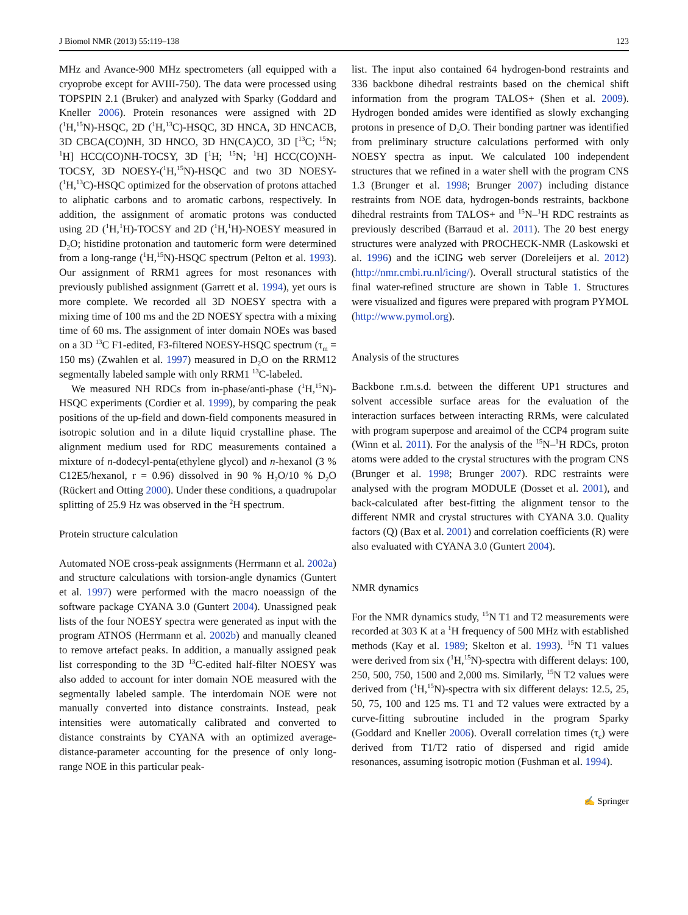J Biomol NMR (2013) 55:119–138 123
MHz and Avance-900 MHz spectrometers (all equipped with a cryoprobe except for AVIII-750). The data were processed using TOPSPIN 2.1 (Bruker) and analyzed with Sparky (Goddard and Kneller 2006). Protein resonances were assigned with 2D (<sup>1</sup>H,<sup>15</sup>N)-HSQC, 2D (<sup>1</sup>H,<sup>13</sup>C)-HSQC, 3D HNCA, 3D HNCACB, 3D CBCA(CO)NH, 3D HNCO, 3D HN(CA)CO, 3D [<sup>13</sup>C; <sup>15</sup>N; <sup>1</sup>H] HCC(CO)NH-TOCSY, 3D [<sup>1</sup>H; <sup>15</sup>N; <sup>1</sup>H] HCC(CO)NH-TOCSY, 3D NOESY-(<sup>1</sup>H,<sup>15</sup>N)-HSQC and two 3D NOESY-(<sup>1</sup>H,<sup>13</sup>C)-HSQC optimized for the observation of protons attached to aliphatic carbons and to aromatic carbons, respectively. In addition, the assignment of aromatic protons was conducted using 2D (<sup>1</sup>H,<sup>1</sup>H)-TOCSY and 2D (<sup>1</sup>H,<sup>1</sup>H)-NOESY measured in D<sub>2</sub>O; histidine protonation and tautomeric form were determined from a long-range (<sup>1</sup>H,<sup>15</sup>N)-HSQC spectrum (Pelton et al. 1993). Our assignment of RRM1 agrees for most resonances with previously published assignment (Garrett et al. 1994), yet ours is more complete. We recorded all 3D NOESY spectra with a mixing time of 100 ms and the 2D NOESY spectra with a mixing time of 60 ms. The assignment of inter domain NOEs was based on a 3D <sup>13</sup>C F1-edited, F3-filtered NOESY-HSQC spectrum (τ<sub>m</sub> = 150 ms) (Zwahlen et al. 1997) measured in D<sub>2</sub>O on the RRM12 segmentally labeled sample with only RRM1 <sup>13</sup>C-labeled.
We measured NH RDCs from in-phase/anti-phase (<sup>1</sup>H,<sup>15</sup>N)-HSQC experiments (Cordier et al. 1999), by comparing the peak positions of the up-field and down-field components measured in isotropic solution and in a dilute liquid crystalline phase. The alignment medium used for RDC measurements contained a mixture of n-dodecyl-penta(ethylene glycol) and n-hexanol (3 % C12E5/hexanol, r = 0.96) dissolved in 90 % H<sub>2</sub>O/10 % D<sub>2</sub>O (Rückert and Otting 2000). Under these conditions, a quadrupolar splitting of 25.9 Hz was observed in the <sup>2</sup>H spectrum.
Protein structure calculation
Automated NOE cross-peak assignments (Herrmann et al. 2002a) and structure calculations with torsion-angle dynamics (Guntert et al. 1997) were performed with the macro noeassign of the software package CYANA 3.0 (Guntert 2004). Unassigned peak lists of the four NOESY spectra were generated as input with the program ATNOS (Herrmann et al. 2002b) and manually cleaned to remove artefact peaks. In addition, a manually assigned peak list corresponding to the 3D <sup>13</sup>C-edited half-filter NOESY was also added to account for inter domain NOE measured with the segmentally labeled sample. The interdomain NOE were not manually converted into distance constraints. Instead, peak intensities were automatically calibrated and converted to distance constraints by CYANA with an optimized average-distance-parameter accounting for the presence of only long-range NOE in this particular peak-
list. The input also contained 64 hydrogen-bond restraints and 336 backbone dihedral restraints based on the chemical shift information from the program TALOS+ (Shen et al. 2009). Hydrogen bonded amides were identified as slowly exchanging protons in presence of D<sub>2</sub>O. Their bonding partner was identified from preliminary structure calculations performed with only NOESY spectra as input. We calculated 100 independent structures that we refined in a water shell with the program CNS 1.3 (Brunger et al. 1998; Brunger 2007) including distance restraints from NOE data, hydrogen-bonds restraints, backbone dihedral restraints from TALOS+ and <sup>15</sup>N–<sup>1</sup>H RDC restraints as previously described (Barraud et al. 2011). The 20 best energy structures were analyzed with PROCHECK-NMR (Laskowski et al. 1996) and the iCING web server (Doreleijers et al. 2012) (http://nmr.cmbi.ru.nl/icing/). Overall structural statistics of the final water-refined structure are shown in Table 1. Structures were visualized and figures were prepared with program PYMOL (http://www.pymol.org).
Analysis of the structures
Backbone r.m.s.d. between the different UP1 structures and solvent accessible surface areas for the evaluation of the interaction surfaces between interacting RRMs, were calculated with program superpose and areaimol of the CCP4 program suite (Winn et al. 2011). For the analysis of the <sup>15</sup>N–<sup>1</sup>H RDCs, proton atoms were added to the crystal structures with the program CNS (Brunger et al. 1998; Brunger 2007). RDC restraints were analysed with the program MODULE (Dosset et al. 2001), and back-calculated after best-fitting the alignment tensor to the different NMR and crystal structures with CYANA 3.0. Quality factors (Q) (Bax et al. 2001) and correlation coefficients (R) were also evaluated with CYANA 3.0 (Guntert 2004).
NMR dynamics
For the NMR dynamics study, <sup>15</sup>N T1 and T2 measurements were recorded at 303 K at a <sup>1</sup>H frequency of 500 MHz with established methods (Kay et al. 1989; Skelton et al. 1993). <sup>15</sup>N T1 values were derived from six (<sup>1</sup>H,<sup>15</sup>N)-spectra with different delays: 100, 250, 500, 750, 1500 and 2,000 ms. Similarly, <sup>15</sup>N T2 values were derived from (<sup>1</sup>H,<sup>15</sup>N)-spectra with six different delays: 12.5, 25, 50, 75, 100 and 125 ms. T1 and T2 values were extracted by a curve-fitting subroutine included in the program Sparky (Goddard and Kneller 2006). Overall correlation times (τ<sub>c</sub>) were derived from T1/T2 ratio of dispersed and rigid amide resonances, assuming isotropic motion (Fushman et al. 1994).
✍ Springer